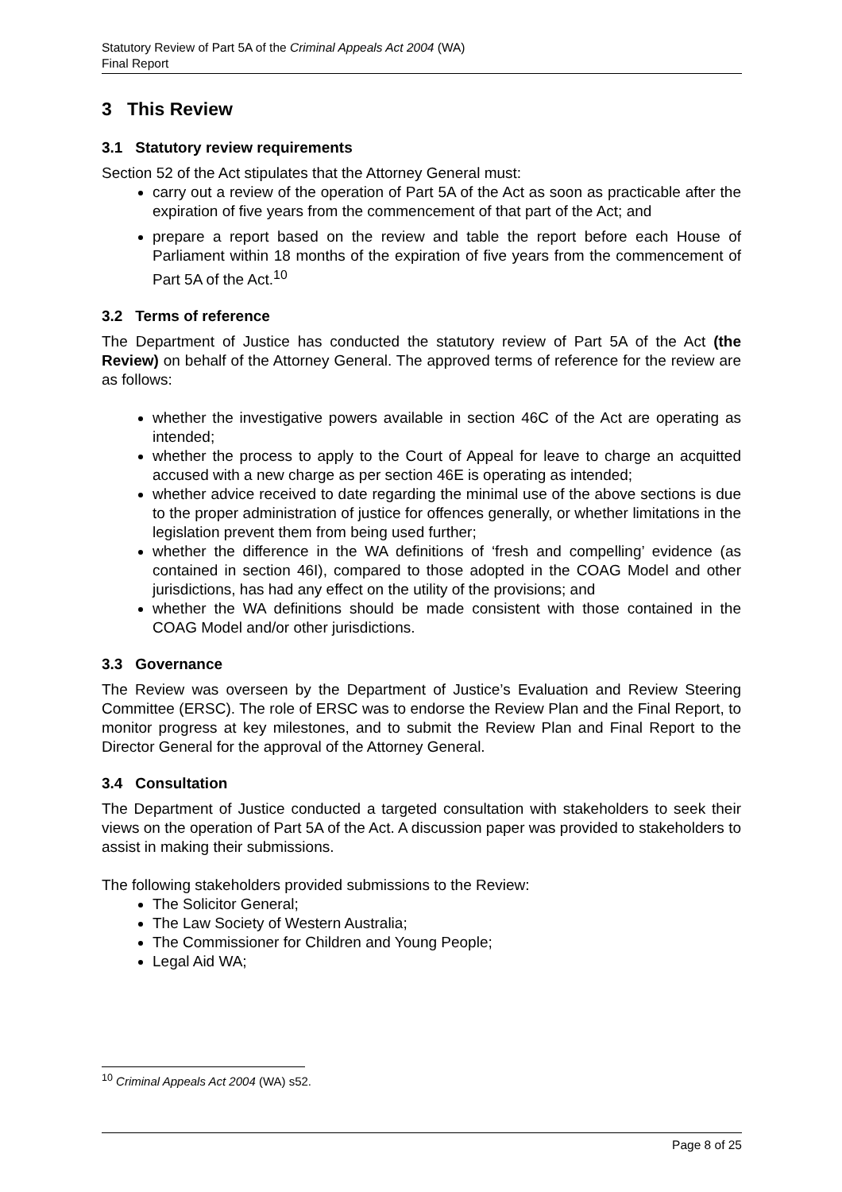Statutory Review of Part 5A of the Criminal Appeals Act 2004 (WA)
Final Report
3 This Review
3.1 Statutory review requirements
Section 52 of the Act stipulates that the Attorney General must:
carry out a review of the operation of Part 5A of the Act as soon as practicable after the expiration of five years from the commencement of that part of the Act; and
prepare a report based on the review and table the report before each House of Parliament within 18 months of the expiration of five years from the commencement of Part 5A of the Act.<sup>10</sup>
3.2 Terms of reference
The Department of Justice has conducted the statutory review of Part 5A of the Act (the Review) on behalf of the Attorney General. The approved terms of reference for the review are as follows:
whether the investigative powers available in section 46C of the Act are operating as intended;
whether the process to apply to the Court of Appeal for leave to charge an acquitted accused with a new charge as per section 46E is operating as intended;
whether advice received to date regarding the minimal use of the above sections is due to the proper administration of justice for offences generally, or whether limitations in the legislation prevent them from being used further;
whether the difference in the WA definitions of ‘fresh and compelling’ evidence (as contained in section 46I), compared to those adopted in the COAG Model and other jurisdictions, has had any effect on the utility of the provisions; and
whether the WA definitions should be made consistent with those contained in the COAG Model and/or other jurisdictions.
3.3 Governance
The Review was overseen by the Department of Justice’s Evaluation and Review Steering Committee (ERSC). The role of ERSC was to endorse the Review Plan and the Final Report, to monitor progress at key milestones, and to submit the Review Plan and Final Report to the Director General for the approval of the Attorney General.
3.4 Consultation
The Department of Justice conducted a targeted consultation with stakeholders to seek their views on the operation of Part 5A of the Act. A discussion paper was provided to stakeholders to assist in making their submissions.
The following stakeholders provided submissions to the Review:
The Solicitor General;
The Law Society of Western Australia;
The Commissioner for Children and Young People;
Legal Aid WA;
<sup>10</sup> Criminal Appeals Act 2004 (WA) s52.
Page 8 of 25